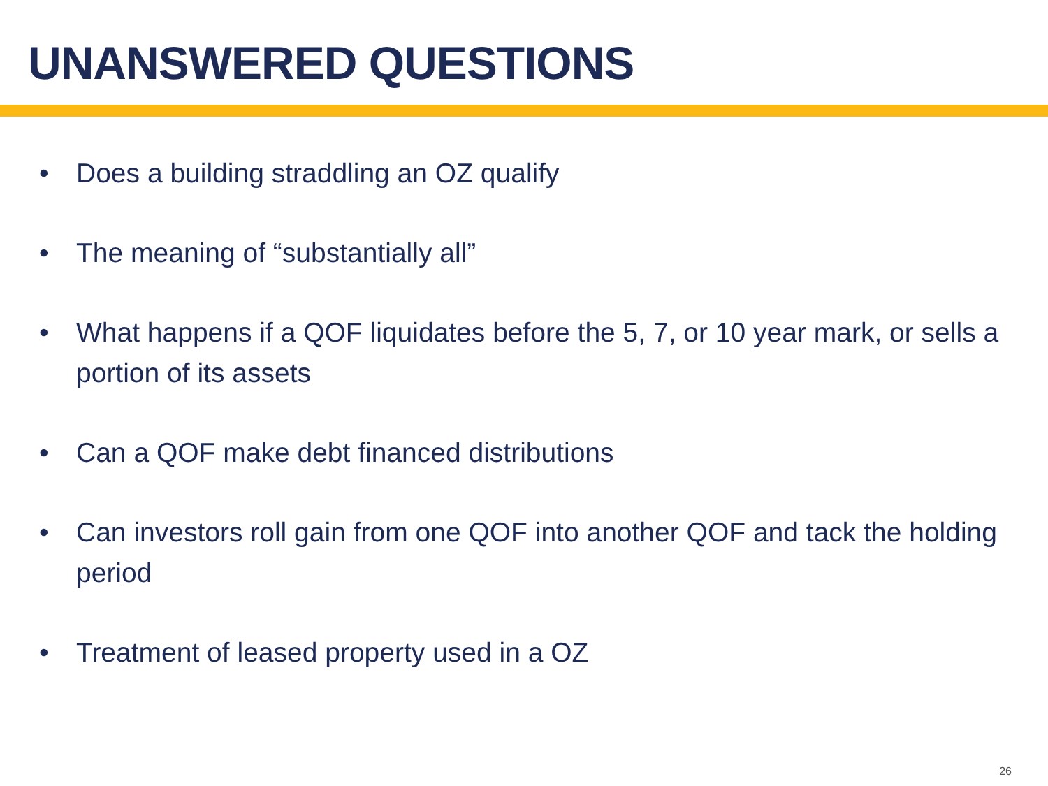UNANSWERED QUESTIONS
• Does a building straddling an OZ qualify
• The meaning of “substantially all”
• What happens if a QOF liquidates before the 5, 7, or 10 year mark, or sells a portion of its assets
• Can a QOF make debt financed distributions
• Can investors roll gain from one QOF into another QOF and tack the holding period
• Treatment of leased property used in a OZ
26